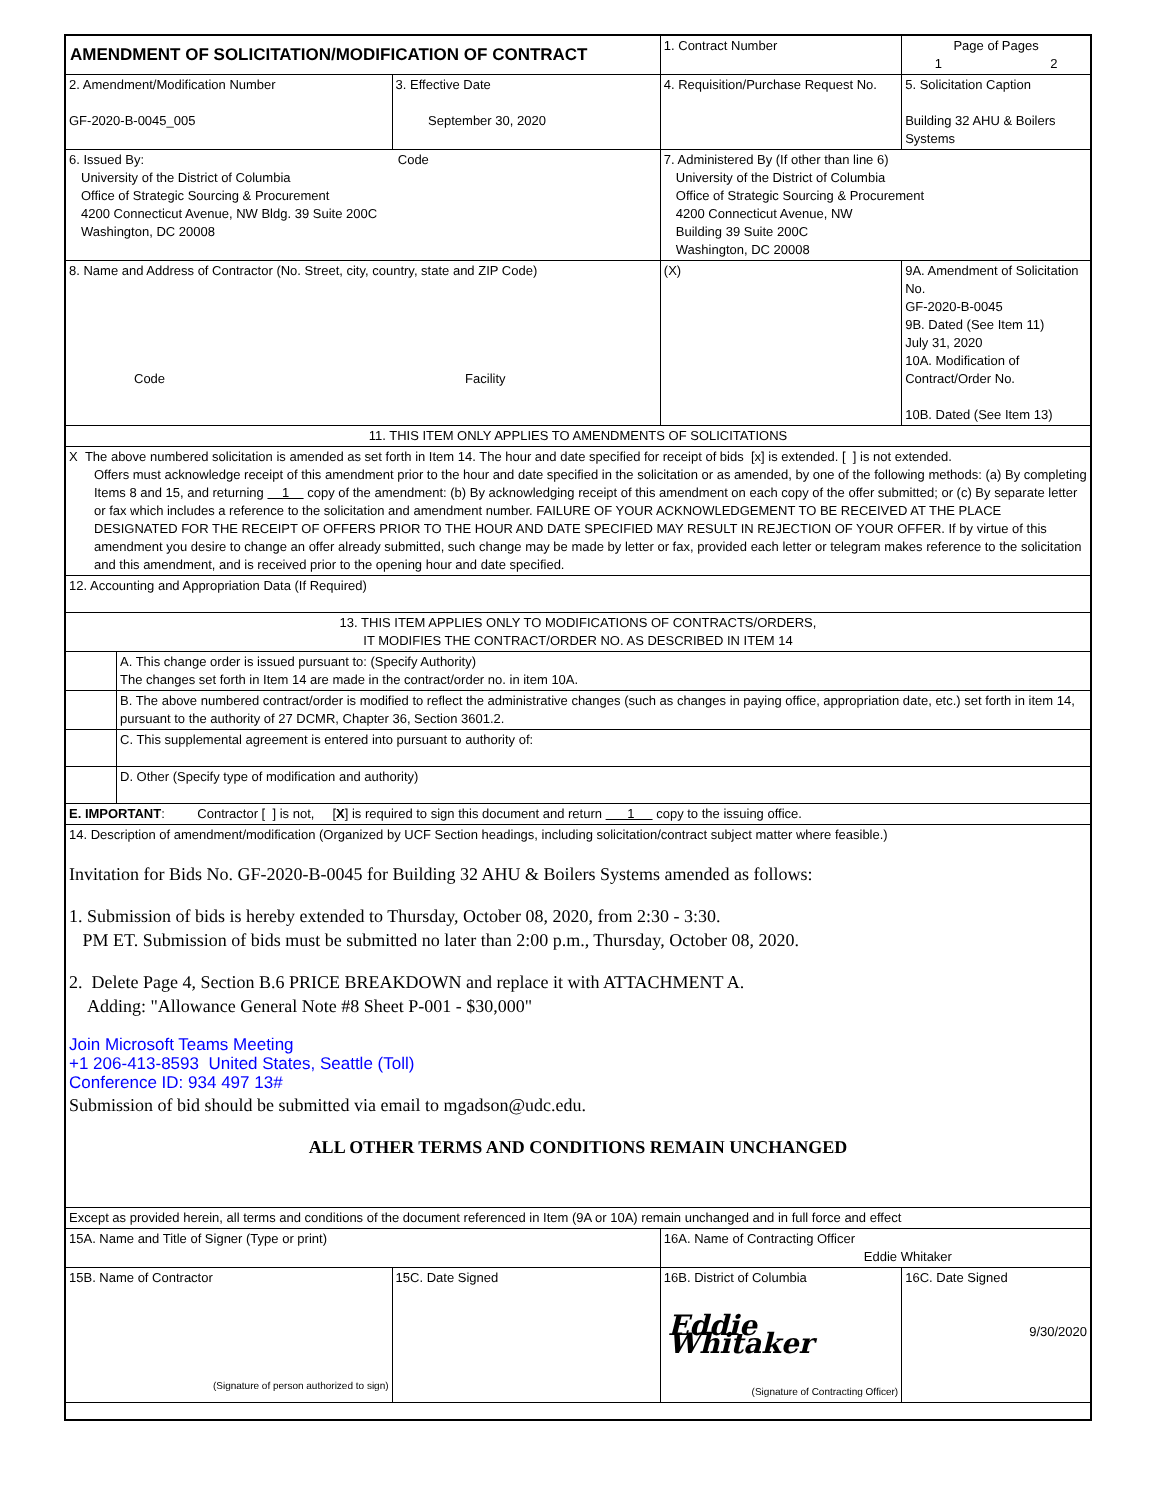| AMENDMENT OF SOLICITATION/MODIFICATION OF CONTRACT | | | | | 1. Contract Number | | Page of Pages 1 2 | |
| 2. Amendment/Modification Number GF-2020-B-0045_005 | | 3. Effective Date September 30, 2020 | | 4. Requisition/Purchase Request No. | | | 5. Solicitation Caption Building 32 AHU & Boilers Systems | |
| 6. Issued By: Code University of the District of Columbia Office of Strategic Sourcing & Procurement 4200 Connecticut Avenue, NW Bldg. 39 Suite 200C Washington, DC 20008 | | | | 7. Administered By (If other than line 6) University of the District of Columbia Office of Strategic Sourcing & Procurement 4200 Connecticut Avenue, NW Building 39 Suite 200C Washington, DC 20008 | | | | |
| 8. Name and Address of Contractor (No. Street, city, country, state and ZIP Code) Code Facility | | | | | (X) | 9A. Amendment of Solicitation No. GF-2020-B-0045 9B. Dated (See Item 11) July 31, 2020 10A. Modification of Contract/Order No. 10B. Dated (See Item 13) | | |
| 11. THIS ITEM ONLY APPLIES TO AMENDMENTS OF SOLICITATIONS | | | | | | | | |
| X The above numbered solicitation is amended as set forth in Item 14. The hour and date specified for receipt of bids [x] is extended. [ ] is not extended. Offers must acknowledge receipt of this amendment prior to the hour and date specified in the solicitation or as amended, by one of the following methods: (a) By completing Items 8 and 15, and returning 1 copy of the amendment: (b) By acknowledging receipt of this amendment on each copy of the offer submitted; or (c) By separate letter or fax which includes a reference to the solicitation and amendment number. FAILURE OF YOUR ACKNOWLEDGEMENT TO BE RECEIVED AT THE PLACE DESIGNATED FOR THE RECEIPT OF OFFERS PRIOR TO THE HOUR AND DATE SPECIFIED MAY RESULT IN REJECTION OF YOUR OFFER. If by virtue of this amendment you desire to change an offer already submitted, such change may be made by letter or fax, provided each letter or telegram makes reference to the solicitation and this amendment, and is received prior to the opening hour and date specified. | | | | | | | | |
| 12. Accounting and Appropriation Data (If Required) | | | | | | | | |
| 13. THIS ITEM APPLIES ONLY TO MODIFICATIONS OF CONTRACTS/ORDERS, IT MODIFIES THE CONTRACT/ORDER NO. AS DESCRIBED IN ITEM 14 | | | | | | | | |
| | A. This change order is issued pursuant to: (Specify Authority) The changes set forth in Item 14 are made in the contract/order no. in item 10A. | | | | | | | |
| | B. The above numbered contract/order is modified to reflect the administrative changes (such as changes in paying office, appropriation date, etc.) set forth in item 14, pursuant to the authority of 27 DCMR, Chapter 36, Section 3601.2. | | | | | | | |
| | C. This supplemental agreement is entered into pursuant to authority of: | | | | | | | |
| | D. Other (Specify type of modification and authority) | | | | | | | |
| E. IMPORTANT : Contractor [ ] is not, [ X ] is required to sign this document and return 1 copy to the issuing office. | | | | | | | | |
| 14. Description of amendment/modification (Organized by UCF Section headings, including solicitation/contract subject matter where feasible.) Invitation for Bids No. GF-2020-B-0045 for Building 32 AHU & Boilers Systems amended as follows: 1. Submission of bids is hereby extended to Thursday, October 08, 2020, from 2:30 - 3:30. PM ET. Submission of bids must be submitted no later than 2:00 p.m., Thursday, October 08, 2020. 2. Delete Page 4, Section B.6 PRICE BREAKDOWN and replace it with ATTACHMENT A. Adding: "Allowance General Note #8 Sheet P-001 - $30,000" Join Microsoft Teams Meeting +1 206-413-8593 United States, Seattle (Toll) Conference ID: 934 497 13# Submission of bid should be submitted via email to mgadson@udc.edu. ALL OTHER TERMS AND CONDITIONS REMAIN UNCHANGED | | | | | | | | |
| Except as provided herein, all terms and conditions of the document referenced in Item (9A or 10A) remain unchanged and in full force and effect | | | | | | | | |
| 15A. Name and Title of Signer (Type or print) | | | | 16A. Name of Contracting Officer Eddie Whitaker | | | | |
| 15B. Name of Contractor (Signature of person authorized to sign) | | | 15C. Date Signed | 16B. District of Columbia Eddie Whitaker (Signature of Contracting Officer) | | | | 16C. Date Signed 9/30/2020 |